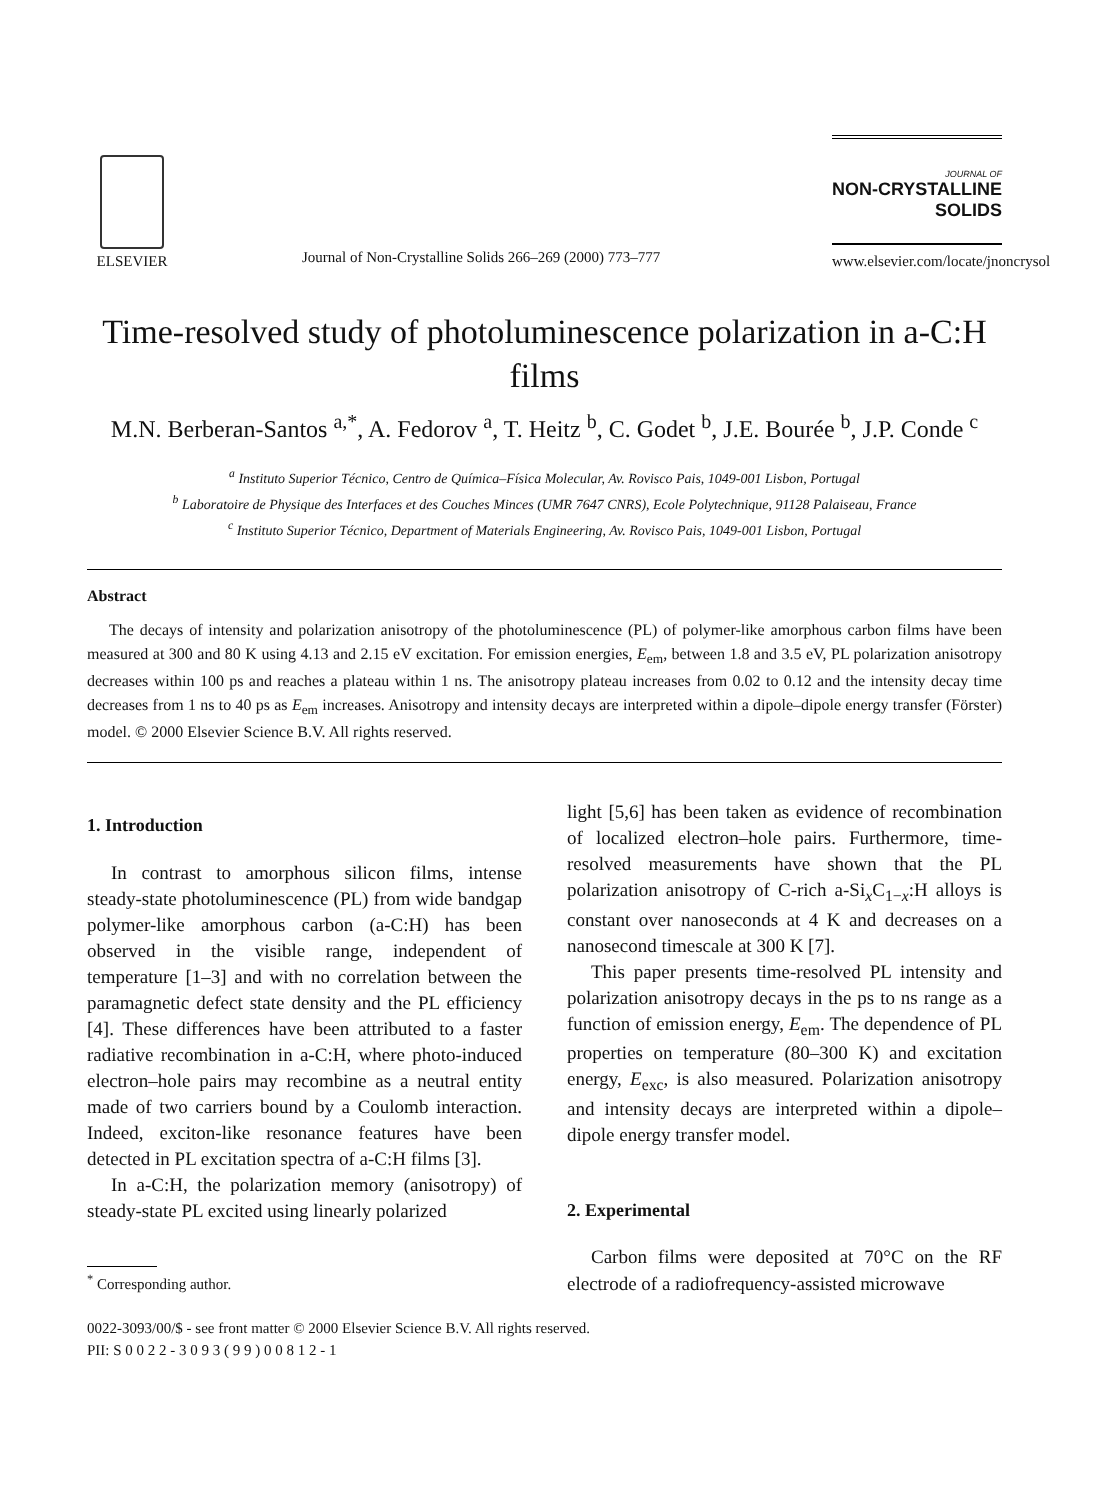ELSEVIER
Journal of Non-Crystalline Solids 266–269 (2000) 773–777
JOURNAL OF
NON-CRYSTALLINE SOLIDS
www.elsevier.com/locate/jnoncrysol
Time-resolved study of photoluminescence polarization in a-C:H films
M.N. Berberan-Santos <sup>a,*</sup>, A. Fedorov <sup>a</sup>, T. Heitz <sup>b</sup>, C. Godet <sup>b</sup>, J.E. Bourée <sup>b</sup>, J.P. Conde <sup>c</sup>
<sup>a</sup> Instituto Superior Técnico, Centro de Química–Física Molecular, Av. Rovisco Pais, 1049-001 Lisbon, Portugal
<sup>b</sup> Laboratoire de Physique des Interfaces et des Couches Minces (UMR 7647 CNRS), Ecole Polytechnique, 91128 Palaiseau, France
<sup>c</sup> Instituto Superior Técnico, Department of Materials Engineering, Av. Rovisco Pais, 1049-001 Lisbon, Portugal
Abstract
The decays of intensity and polarization anisotropy of the photoluminescence (PL) of polymer-like amorphous carbon films have been measured at 300 and 80 K using 4.13 and 2.15 eV excitation. For emission energies, E<sub>em</sub>, between 1.8 and 3.5 eV, PL polarization anisotropy decreases within 100 ps and reaches a plateau within 1 ns. The anisotropy plateau increases from 0.02 to 0.12 and the intensity decay time decreases from 1 ns to 40 ps as E<sub>em</sub> increases. Anisotropy and intensity decays are interpreted within a dipole–dipole energy transfer (Förster) model. © 2000 Elsevier Science B.V. All rights reserved.
1. Introduction
In contrast to amorphous silicon films, intense steady-state photoluminescence (PL) from wide bandgap polymer-like amorphous carbon (a-C:H) has been observed in the visible range, independent of temperature [1–3] and with no correlation between the paramagnetic defect state density and the PL efficiency [4]. These differences have been attributed to a faster radiative recombination in a-C:H, where photo-induced electron–hole pairs may recombine as a neutral entity made of two carriers bound by a Coulomb interaction. Indeed, exciton-like resonance features have been detected in PL excitation spectra of a-C:H films [3].
In a-C:H, the polarization memory (anisotropy) of steady-state PL excited using linearly polarized
<sup>*</sup> Corresponding author.
light [5,6] has been taken as evidence of recombination of localized electron–hole pairs. Furthermore, time-resolved measurements have shown that the PL polarization anisotropy of C-rich a-Si<sub>x</sub>C<sub>1−x</sub>:H alloys is constant over nanoseconds at 4 K and decreases on a nanosecond timescale at 300 K [7].
This paper presents time-resolved PL intensity and polarization anisotropy decays in the ps to ns range as a function of emission energy, E<sub>em</sub>. The dependence of PL properties on temperature (80–300 K) and excitation energy, E<sub>exc</sub>, is also measured. Polarization anisotropy and intensity decays are interpreted within a dipole–dipole energy transfer model.
2. Experimental
Carbon films were deposited at 70°C on the RF electrode of a radiofrequency-assisted microwave
0022-3093/00/$ - see front matter © 2000 Elsevier Science B.V. All rights reserved.
PII: S 0 0 2 2 - 3 0 9 3 ( 9 9 ) 0 0 8 1 2 - 1